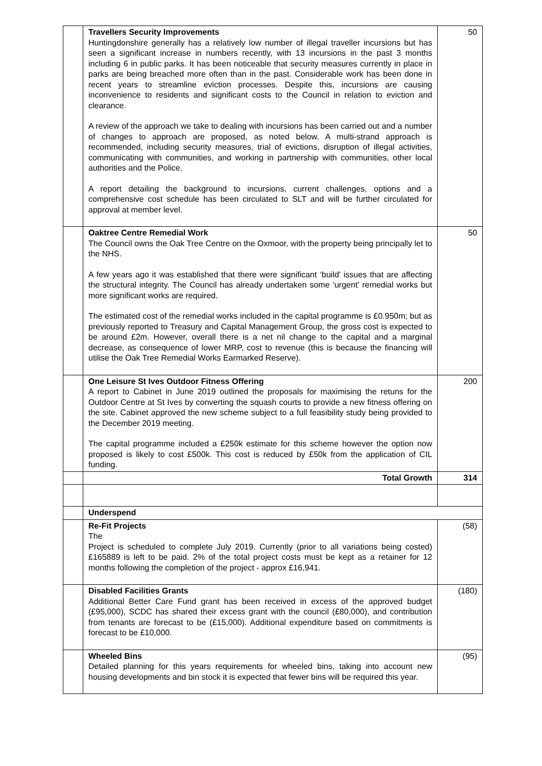| | Travellers Security Improvements Huntingdonshire generally has a relatively low number of illegal traveller incursions but has seen a significant increase in numbers recently, with 13 incursions in the past 3 months including 6 in public parks. It has been noticeable that security measures currently in place in parks are being breached more often than in the past. Considerable work has been done in recent years to streamline eviction processes. Despite this, incursions are causing inconvenience to residents and significant costs to the Council in relation to eviction and clearance. A review of the approach we take to dealing with incursions has been carried out and a number of changes to approach are proposed, as noted below. A multi-strand approach is recommended, including security measures, trial of evictions, disruption of illegal activities, communicating with communities, and working in partnership with communities, other local authorities and the Police. A report detailing the background to incursions, current challenges, options and a comprehensive cost schedule has been circulated to SLT and will be further circulated for approval at member level. | 50 |
| | Oaktree Centre Remedial Work The Council owns the Oak Tree Centre on the Oxmoor, with the property being principally let to the NHS. A few years ago it was established that there were significant ‘build’ issues that are affecting the structural integrity. The Council has already undertaken some ‘urgent’ remedial works but more significant works are required. The estimated cost of the remedial works included in the capital programme is £0.950m; but as previously reported to Treasury and Capital Management Group, the gross cost is expected to be around £2m. However, overall there is a net nil change to the capital and a marginal decrease, as consequence of lower MRP, cost to revenue (this is because the financing will utilise the Oak Tree Remedial Works Earmarked Reserve). | 50 |
| | One Leisure St Ives Outdoor Fitness Offering A report to Cabinet in June 2019 outlined the proposals for maximising the retuns for the Outdoor Centre at St Ives by converting the squash courts to provide a new fitness offering on the site. Cabinet approved the new scheme subject to a full feasibility study being provided to the December 2019 meeting. The capital programme included a £250k estimate for this scheme however the option now proposed is likely to cost £500k. This cost is reduced by £50k from the application of CIL funding. | 200 |
| | Total Growth | 314 |
| | Underspend | |
| | Re-Fit Projects The Project is scheduled to complete July 2019. Currently (prior to all variations being costed) £165889 is left to be paid. 2% of the total project costs must be kept as a retainer for 12 months following the completion of the project - approx £16,941. | (58) |
| | Disabled Facilities Grants Additional Better Care Fund grant has been received in excess of the approved budget (£95,000), SCDC has shared their excess grant with the council (£80,000), and contribution from tenants are forecast to be (£15,000). Additional expenditure based on commitments is forecast to be £10,000. | (180) |
| | Wheeled Bins Detailed planning for this years requirements for wheeled bins, taking into account new housing developments and bin stock it is expected that fewer bins will be required this year. | (95) |